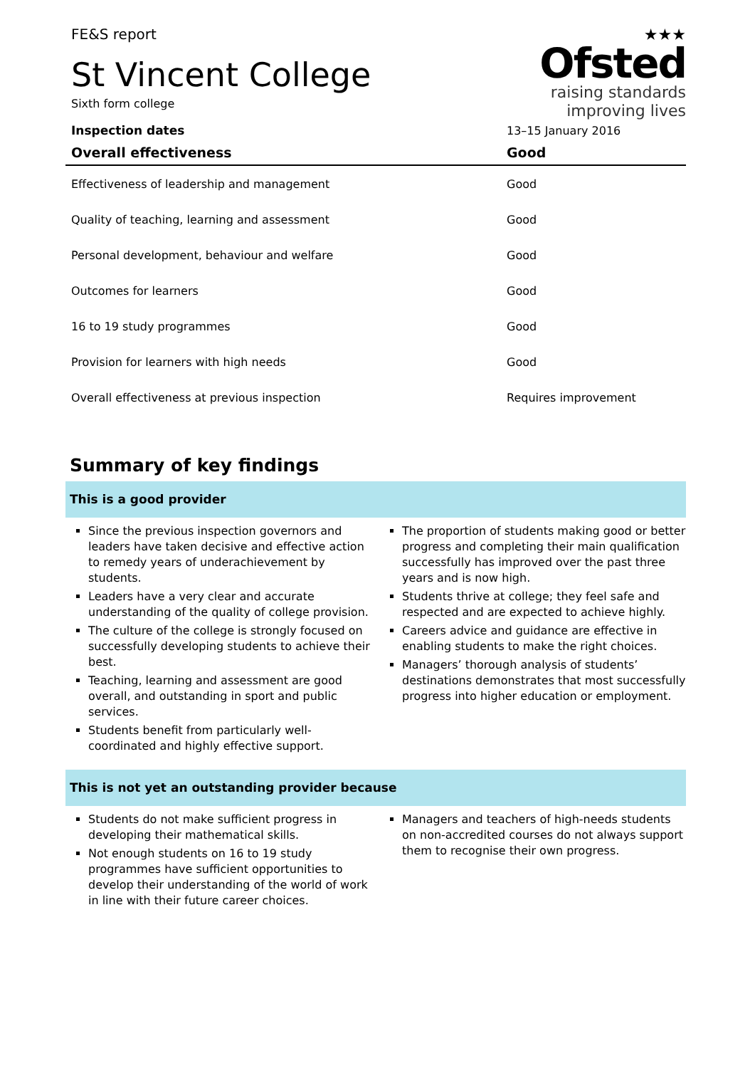FE&S report
St Vincent College
Sixth form college
★★★
Ofsted
raising standards
improving lives
| Inspection dates | 13–15 January 2016 |
| Overall effectiveness | Good |
| Effectiveness of leadership and management | Good |
| Quality of teaching, learning and assessment | Good |
| Personal development, behaviour and welfare | Good |
| Outcomes for learners | Good |
| 16 to 19 study programmes | Good |
| Provision for learners with high needs | Good |
| Overall effectiveness at previous inspection | Requires improvement |
Summary of key findings
This is a good provider
Since the previous inspection governors and leaders have taken decisive and effective action to remedy years of underachievement by students.
Leaders have a very clear and accurate understanding of the quality of college provision.
The culture of the college is strongly focused on successfully developing students to achieve their best.
Teaching, learning and assessment are good overall, and outstanding in sport and public services.
Students benefit from particularly well-coordinated and highly effective support.
The proportion of students making good or better progress and completing their main qualification successfully has improved over the past three years and is now high.
Students thrive at college; they feel safe and respected and are expected to achieve highly.
Careers advice and guidance are effective in enabling students to make the right choices.
Managers’ thorough analysis of students’ destinations demonstrates that most successfully progress into higher education or employment.
This is not yet an outstanding provider because
Students do not make sufficient progress in developing their mathematical skills.
Not enough students on 16 to 19 study programmes have sufficient opportunities to develop their understanding of the world of work in line with their future career choices.
Managers and teachers of high-needs students on non-accredited courses do not always support them to recognise their own progress.